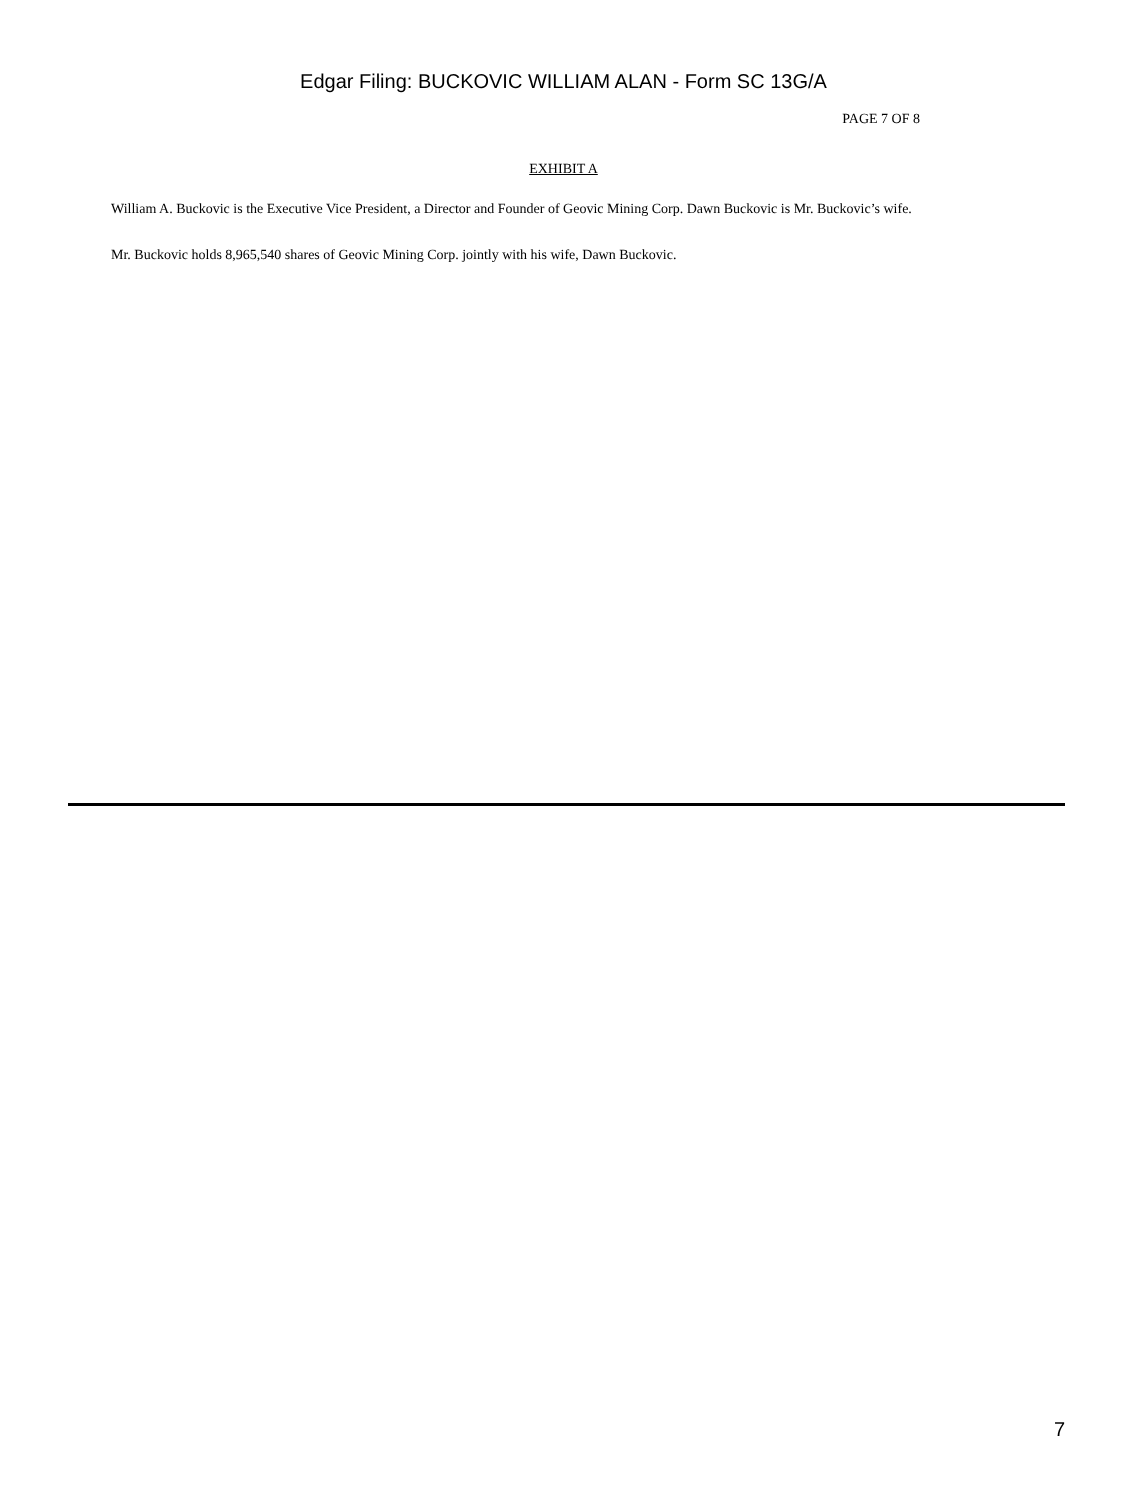Edgar Filing: BUCKOVIC WILLIAM ALAN - Form SC 13G/A
PAGE 7 OF 8
EXHIBIT A
William A. Buckovic is the Executive Vice President, a Director and Founder of Geovic Mining Corp. Dawn Buckovic is Mr. Buckovic’s wife.
Mr. Buckovic holds 8,965,540 shares of Geovic Mining Corp. jointly with his wife, Dawn Buckovic.
7